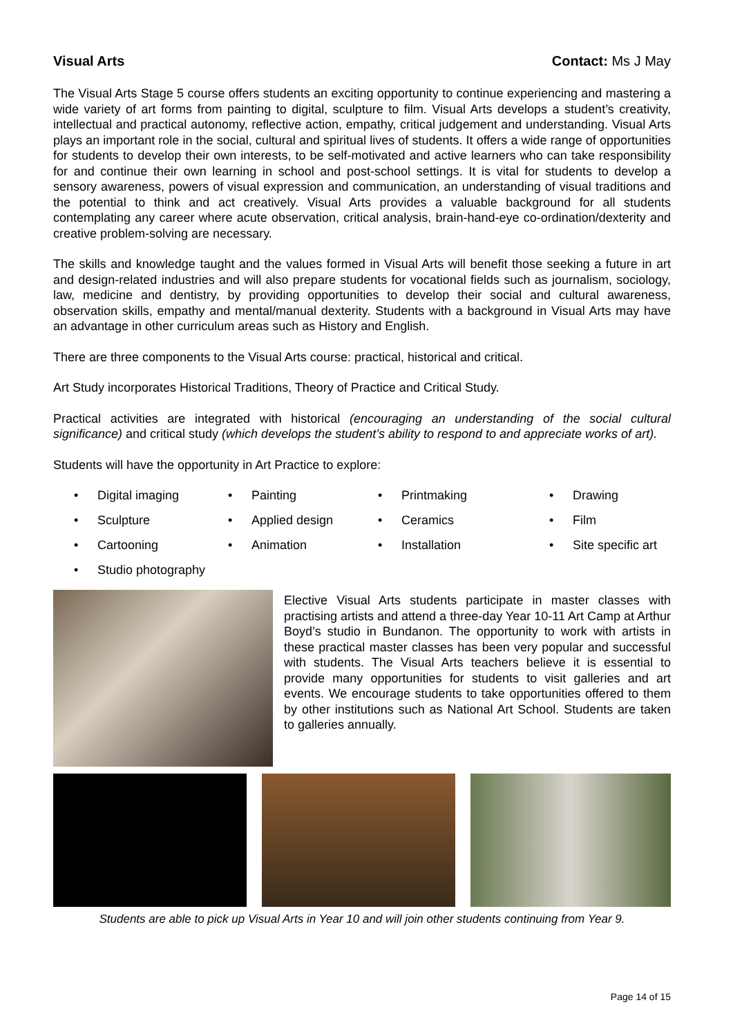Visual Arts Contact: Ms J May
The Visual Arts Stage 5 course offers students an exciting opportunity to continue experiencing and mastering a wide variety of art forms from painting to digital, sculpture to film. Visual Arts develops a student’s creativity, intellectual and practical autonomy, reflective action, empathy, critical judgement and understanding. Visual Arts plays an important role in the social, cultural and spiritual lives of students. It offers a wide range of opportunities for students to develop their own interests, to be self-motivated and active learners who can take responsibility for and continue their own learning in school and post-school settings. It is vital for students to develop a sensory awareness, powers of visual expression and communication, an understanding of visual traditions and the potential to think and act creatively. Visual Arts provides a valuable background for all students contemplating any career where acute observation, critical analysis, brain-hand-eye co-ordination/dexterity and creative problem-solving are necessary.
The skills and knowledge taught and the values formed in Visual Arts will benefit those seeking a future in art and design-related industries and will also prepare students for vocational fields such as journalism, sociology, law, medicine and dentistry, by providing opportunities to develop their social and cultural awareness, observation skills, empathy and mental/manual dexterity. Students with a background in Visual Arts may have an advantage in other curriculum areas such as History and English.
There are three components to the Visual Arts course: practical, historical and critical.
Art Study incorporates Historical Traditions, Theory of Practice and Critical Study.
Practical activities are integrated with historical (encouraging an understanding of the social cultural significance) and critical study (which develops the student’s ability to respond to and appreciate works of art).
Students will have the opportunity in Art Practice to explore:
• Digital imaging
• Painting
• Printmaking
• Drawing
• Sculpture
• Applied design
• Ceramics
• Film
• Cartooning
• Animation
• Installation
• Site specific art
• Studio photography
Elective Visual Arts students participate in master classes with practising artists and attend a three-day Year 10-11 Art Camp at Arthur Boyd’s studio in Bundanon. The opportunity to work with artists in these practical master classes has been very popular and successful with students. The Visual Arts teachers believe it is essential to provide many opportunities for students to visit galleries and art events. We encourage students to take opportunities offered to them by other institutions such as National Art School. Students are taken to galleries annually.
Students are able to pick up Visual Arts in Year 10 and will join other students continuing from Year 9.
Page 14 of 15